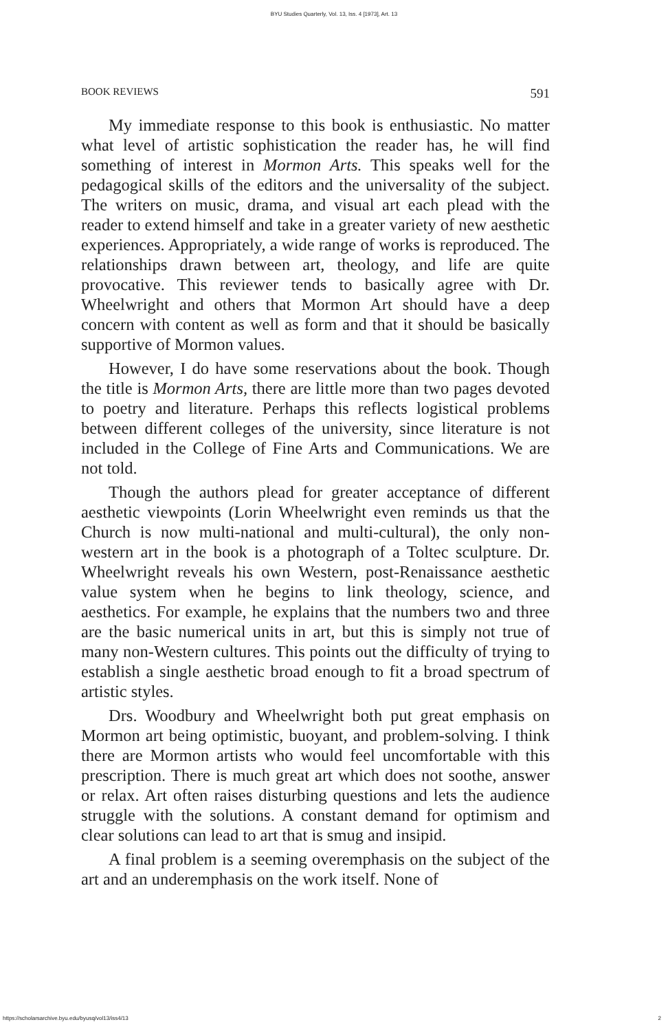BYU Studies Quarterly, Vol. 13, Iss. 4 [1973], Art. 13
BOOK REVIEWS 591
My immediate response to this book is enthusiastic. No matter what level of artistic sophistication the reader has, he will find something of interest in Mormon Arts. This speaks well for the pedagogical skills of the editors and the universality of the subject. The writers on music, drama, and visual art each plead with the reader to extend himself and take in a greater variety of new aesthetic experiences. Appropriately, a wide range of works is reproduced. The relationships drawn between art, theology, and life are quite provocative. This reviewer tends to basically agree with Dr. Wheelwright and others that Mormon Art should have a deep concern with content as well as form and that it should be basically supportive of Mormon values.
However, I do have some reservations about the book. Though the title is Mormon Arts, there are little more than two pages devoted to poetry and literature. Perhaps this reflects logistical problems between different colleges of the university, since literature is not included in the College of Fine Arts and Communications. We are not told.
Though the authors plead for greater acceptance of different aesthetic viewpoints (Lorin Wheelwright even reminds us that the Church is now multi-national and multi-cultural), the only non-western art in the book is a photograph of a Toltec sculpture. Dr. Wheelwright reveals his own Western, post-Renaissance aesthetic value system when he begins to link theology, science, and aesthetics. For example, he explains that the numbers two and three are the basic numerical units in art, but this is simply not true of many non-Western cultures. This points out the difficulty of trying to establish a single aesthetic broad enough to fit a broad spectrum of artistic styles.
Drs. Woodbury and Wheelwright both put great emphasis on Mormon art being optimistic, buoyant, and problem-solving. I think there are Mormon artists who would feel uncomfortable with this prescription. There is much great art which does not soothe, answer or relax. Art often raises disturbing questions and lets the audience struggle with the solutions. A constant demand for optimism and clear solutions can lead to art that is smug and insipid.
A final problem is a seeming overemphasis on the subject of the art and an underemphasis on the work itself. None of
https://scholarsarchive.byu.edu/byusq/vol13/iss4/13 2